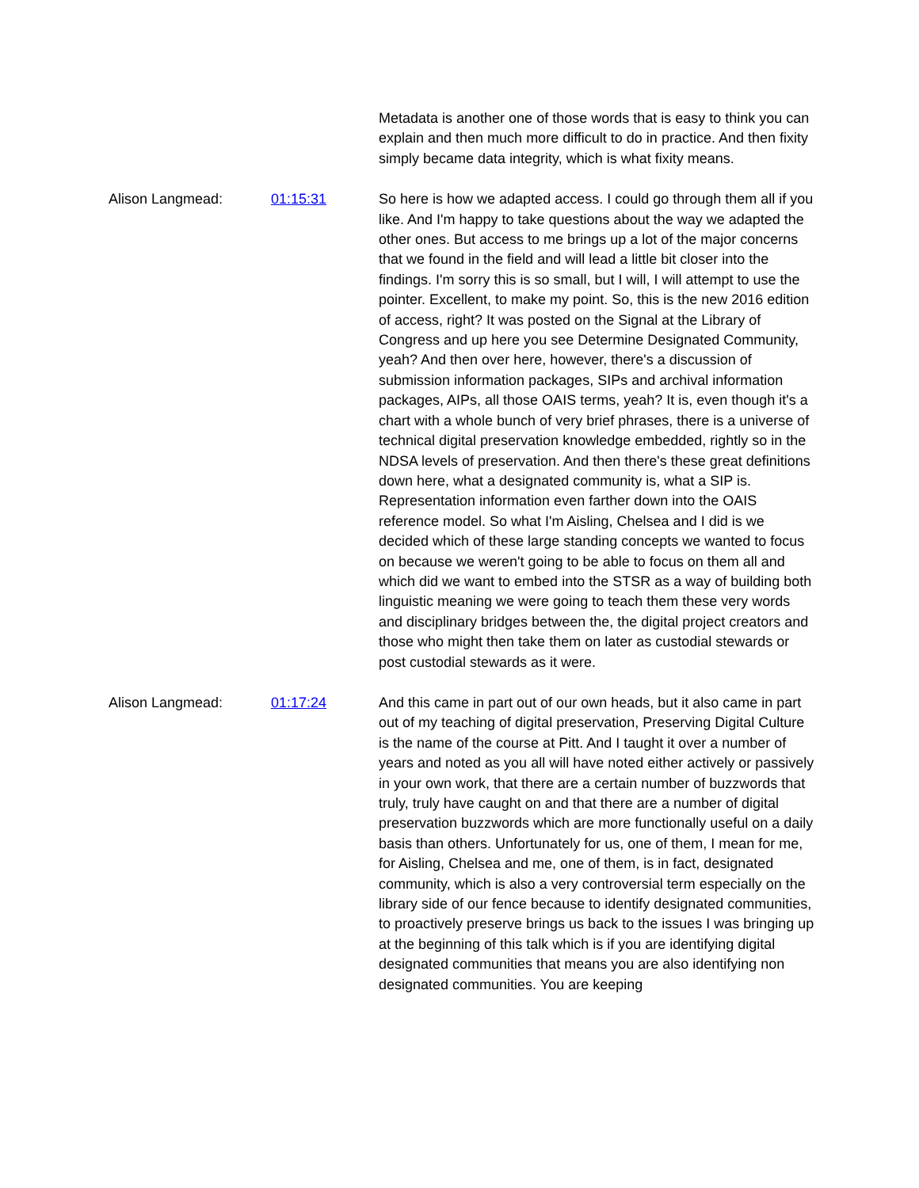Metadata is another one of those words that is easy to think you can explain and then much more difficult to do in practice. And then fixity simply became data integrity, which is what fixity means.
Alison Langmead: 01:15:31 So here is how we adapted access. I could go through them all if you like. And I'm happy to take questions about the way we adapted the other ones. But access to me brings up a lot of the major concerns that we found in the field and will lead a little bit closer into the findings. I'm sorry this is so small, but I will, I will attempt to use the pointer. Excellent, to make my point. So, this is the new 2016 edition of access, right? It was posted on the Signal at the Library of Congress and up here you see Determine Designated Community, yeah? And then over here, however, there's a discussion of submission information packages, SIPs and archival information packages, AIPs, all those OAIS terms, yeah? It is, even though it's a chart with a whole bunch of very brief phrases, there is a universe of technical digital preservation knowledge embedded, rightly so in the NDSA levels of preservation. And then there's these great definitions down here, what a designated community is, what a SIP is. Representation information even farther down into the OAIS reference model. So what I'm Aisling, Chelsea and I did is we decided which of these large standing concepts we wanted to focus on because we weren't going to be able to focus on them all and which did we want to embed into the STSR as a way of building both linguistic meaning we were going to teach them these very words and disciplinary bridges between the, the digital project creators and those who might then take them on later as custodial stewards or post custodial stewards as it were.
Alison Langmead: 01:17:24 And this came in part out of our own heads, but it also came in part out of my teaching of digital preservation, Preserving Digital Culture is the name of the course at Pitt. And I taught it over a number of years and noted as you all will have noted either actively or passively in your own work, that there are a certain number of buzzwords that truly, truly have caught on and that there are a number of digital preservation buzzwords which are more functionally useful on a daily basis than others. Unfortunately for us, one of them, I mean for me, for Aisling, Chelsea and me, one of them, is in fact, designated community, which is also a very controversial term especially on the library side of our fence because to identify designated communities, to proactively preserve brings us back to the issues I was bringing up at the beginning of this talk which is if you are identifying digital designated communities that means you are also identifying non designated communities. You are keeping